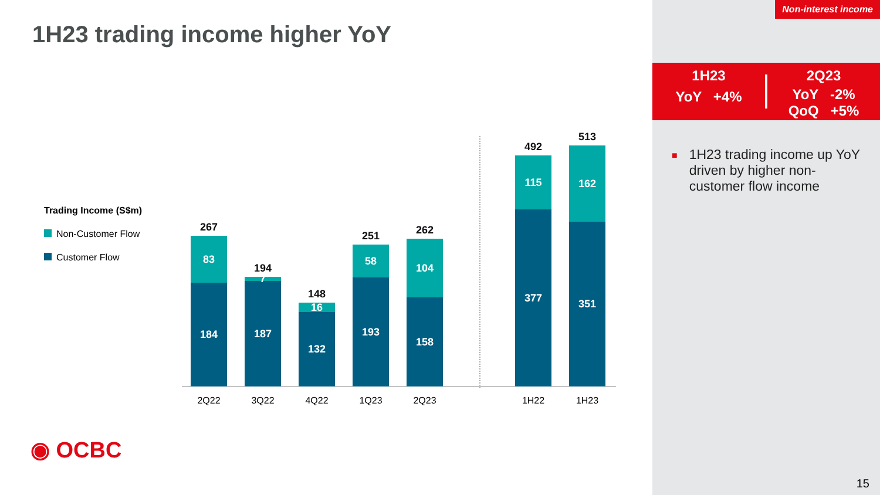Non-interest income
1H23 trading income higher YoY
1H23
YoY +4%
2Q23
YoY -2%
QoQ +5%
■
1H23 trading income up YoY driven by higher non-customer flow income
Trading Income (S$m)
Non-Customer Flow
Customer Flow
267
83
184
194
7
187
148
16
132
251
58
193
262
104
158
492
115
377
513
162
351
2Q22 3Q22 4Q22 1Q23 2Q23 1H22 1H23
◉ OCBC
15